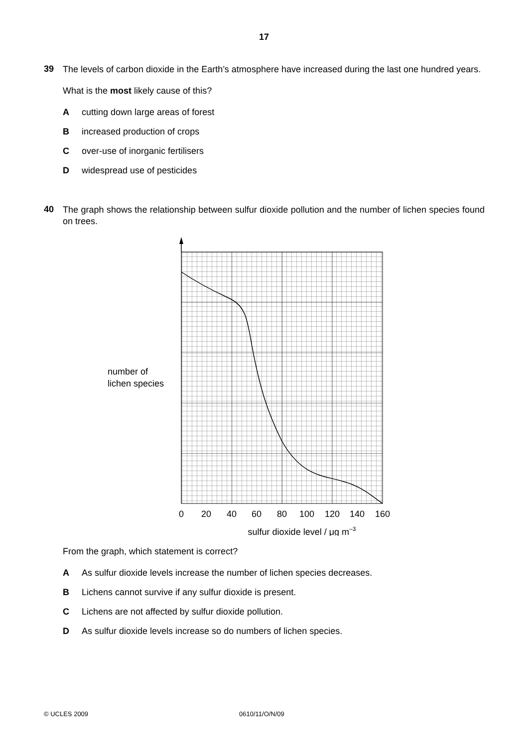17
39
The levels of carbon dioxide in the Earth’s atmosphere have increased during the last one hundred years.
What is the most likely cause of this?
Acutting down large areas of forest
Bincreased production of crops
Cover-use of inorganic fertilisers
Dwidespread use of pesticides
40
The graph shows the relationship between sulfur dioxide pollution and the number of lichen species found on trees.
number of
lichen species
0
20
40
60
80
100
120
140
160
sulfur dioxide level / μg m–3
From the graph, which statement is correct?
A As sulfur dioxide levels increase the number of lichen species decreases.
B Lichens cannot survive if any sulfur dioxide is present.
C Lichens are not affected by sulfur dioxide pollution.
D As sulfur dioxide levels increase so do numbers of lichen species.
© UCLES 2009 0610/11/O/N/09